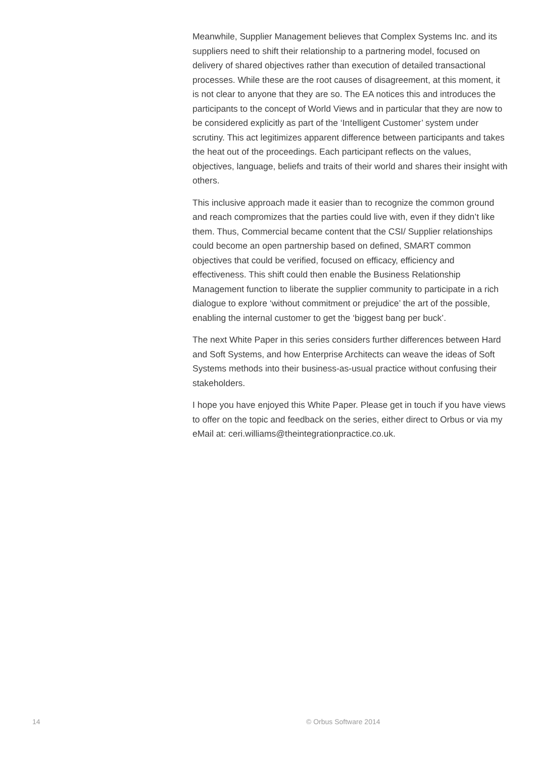Meanwhile, Supplier Management believes that Complex Systems Inc. and its suppliers need to shift their relationship to a partnering model, focused on delivery of shared objectives rather than execution of detailed transactional processes. While these are the root causes of disagreement, at this moment, it is not clear to anyone that they are so. The EA notices this and introduces the participants to the concept of World Views and in particular that they are now to be considered explicitly as part of the ‘Intelligent Customer’ system under scrutiny. This act legitimizes apparent difference between participants and takes the heat out of the proceedings. Each participant reflects on the values, objectives, language, beliefs and traits of their world and shares their insight with others.
This inclusive approach made it easier than to recognize the common ground and reach compromizes that the parties could live with, even if they didn’t like them. Thus, Commercial became content that the CSI/ Supplier relationships could become an open partnership based on defined, SMART common objectives that could be verified, focused on efficacy, efficiency and effectiveness. This shift could then enable the Business Relationship Management function to liberate the supplier community to participate in a rich dialogue to explore ‘without commitment or prejudice’ the art of the possible, enabling the internal customer to get the ‘biggest bang per buck’.
The next White Paper in this series considers further differences between Hard and Soft Systems, and how Enterprise Architects can weave the ideas of Soft Systems methods into their business-as-usual practice without confusing their stakeholders.
I hope you have enjoyed this White Paper. Please get in touch if you have views to offer on the topic and feedback on the series, either direct to Orbus or via my eMail at: ceri.williams@theintegrationpractice.co.uk.
14 © Orbus Software 2014